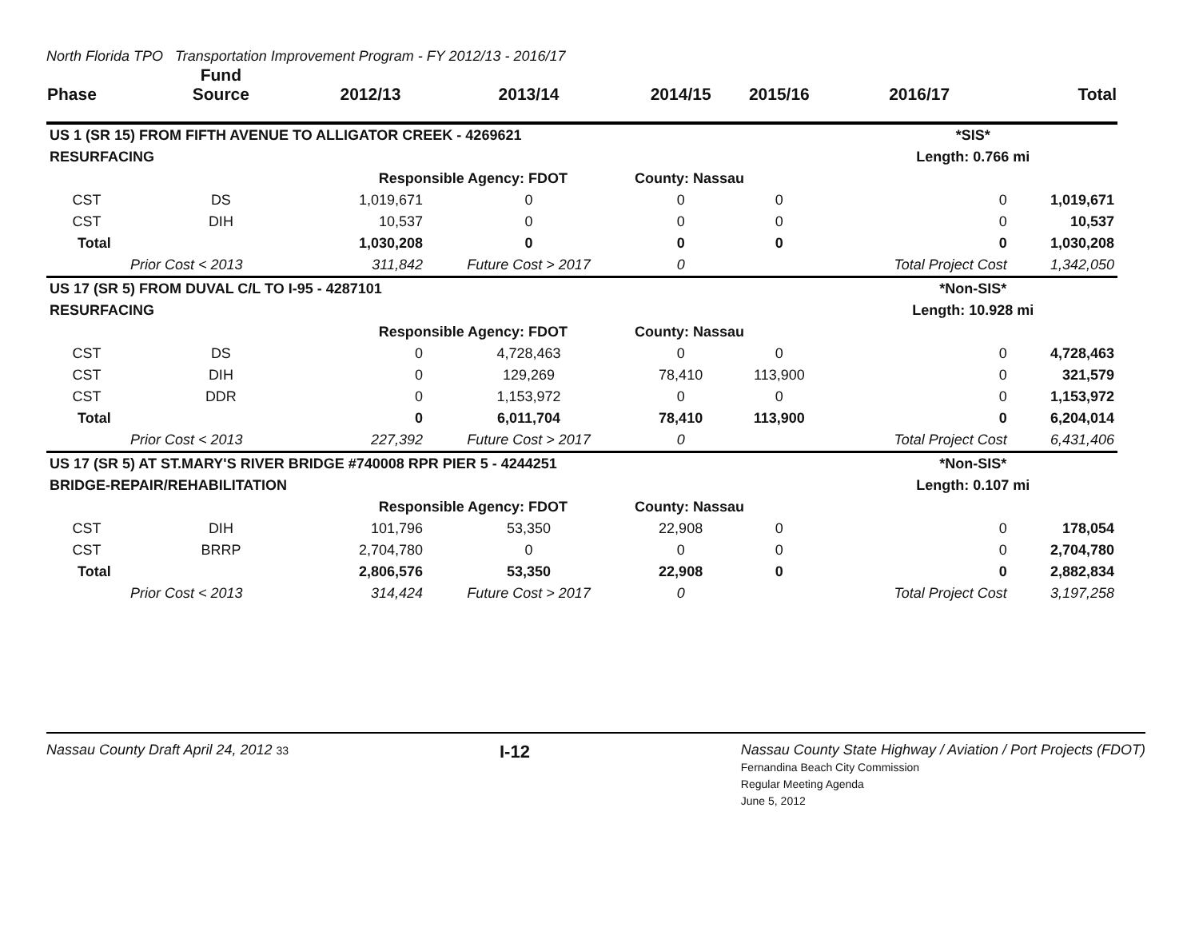North Florida TPO Transportation Improvement Program - FY 2012/13 - 2016/17
| Phase | Fund Source | 2012/13 | 2013/14 | 2014/15 | 2015/16 | 2016/17 | Total |
| --- | --- | --- | --- | --- | --- | --- | --- |
| US 1 (SR 15) FROM FIFTH AVENUE TO ALLIGATOR CREEK - 4269621 | | | | | | *SIS* | |
| RESURFACING | | | | | | Length: 0.766 mi | |
| | | Responsible Agency: FDOT | | County: Nassau | | | |
| CST | DS | 1,019,671 | 0 | 0 | 0 | 0 | 1,019,671 |
| CST | DIH | 10,537 | 0 | 0 | 0 | 0 | 10,537 |
| Total | | 1,030,208 | 0 | 0 | 0 | 0 | 1,030,208 |
| | Prior Cost < 2013 | 311,842 | Future Cost > 2017 | 0 | | Total Project Cost | 1,342,050 |
| US 17 (SR 5) FROM DUVAL C/L TO I-95 - 4287101 | | | | | | *Non-SIS* | |
| RESURFACING | | | | | | Length: 10.928 mi | |
| | | Responsible Agency: FDOT | | County: Nassau | | | |
| CST | DS | 0 | 4,728,463 | 0 | 0 | 0 | 4,728,463 |
| CST | DIH | 0 | 129,269 | 78,410 | 113,900 | 0 | 321,579 |
| CST | DDR | 0 | 1,153,972 | 0 | 0 | 0 | 1,153,972 |
| Total | | 0 | 6,011,704 | 78,410 | 113,900 | 0 | 6,204,014 |
| | Prior Cost < 2013 | 227,392 | Future Cost > 2017 | 0 | | Total Project Cost | 6,431,406 |
| US 17 (SR 5) AT ST.MARY'S RIVER BRIDGE #740008 RPR PIER 5 - 4244251 | | | | | | *Non-SIS* | |
| BRIDGE-REPAIR/REHABILITATION | | | | | | Length: 0.107 mi | |
| | | Responsible Agency: FDOT | | County: Nassau | | | |
| CST | DIH | 101,796 | 53,350 | 22,908 | 0 | 0 | 178,054 |
| CST | BRRP | 2,704,780 | 0 | 0 | 0 | 0 | 2,704,780 |
| Total | | 2,806,576 | 53,350 | 22,908 | 0 | 0 | 2,882,834 |
| | Prior Cost < 2013 | 314,424 | Future Cost > 2017 | 0 | | Total Project Cost | 3,197,258 |
Nassau County Draft April 24, 2012 33
I-12
Nassau County State Highway / Aviation / Port Projects (FDOT)
Fernandina Beach City Commission
Regular Meeting Agenda
June 5, 2012